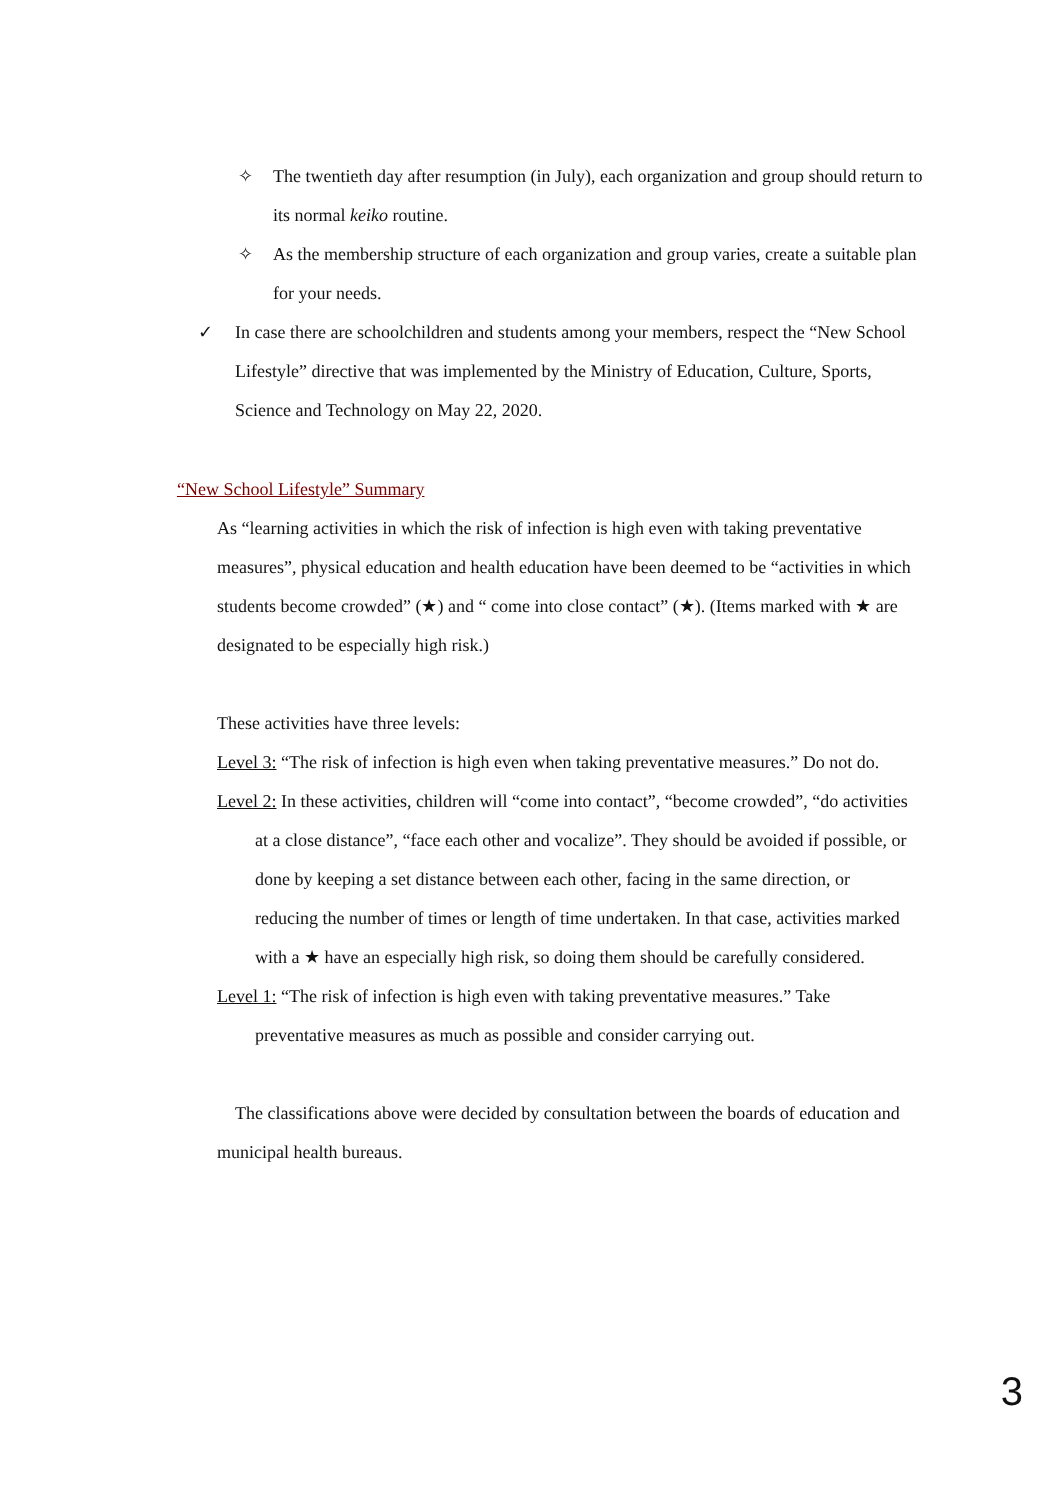✧ The twentieth day after resumption (in July), each organization and group should return to its normal keiko routine.
✧ As the membership structure of each organization and group varies, create a suitable plan for your needs.
✓ In case there are schoolchildren and students among your members, respect the “New School Lifestyle” directive that was implemented by the Ministry of Education, Culture, Sports, Science and Technology on May 22, 2020.
“New School Lifestyle” Summary
As “learning activities in which the risk of infection is high even with taking preventative measures”, physical education and health education have been deemed to be “activities in which students become crowded” (★) and “ come into close contact” (★). (Items marked with ★ are designated to be especially high risk.)
These activities have three levels:
Level 3: “The risk of infection is high even when taking preventative measures.” Do not do.
Level 2: In these activities, children will “come into contact”, “become crowded”, “do activities at a close distance”, “face each other and vocalize”. They should be avoided if possible, or done by keeping a set distance between each other, facing in the same direction, or reducing the number of times or length of time undertaken. In that case, activities marked with a ★ have an especially high risk, so doing them should be carefully considered.
Level 1: “The risk of infection is high even with taking preventative measures.” Take preventative measures as much as possible and consider carrying out.
The classifications above were decided by consultation between the boards of education and municipal health bureaus.
3